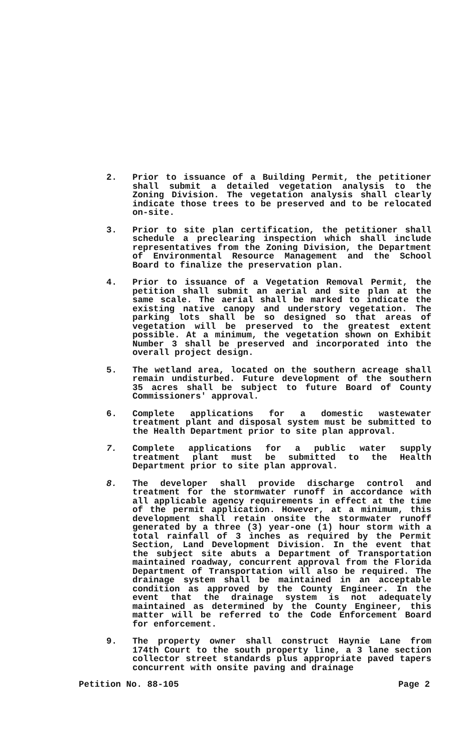2. Prior to issuance of a Building Permit, the petitioner shall submit a detailed vegetation analysis to the Zoning Division. The vegetation analysis shall clearly indicate those trees to be preserved and to be relocated on-site.
3. Prior to site plan certification, the petitioner shall schedule a preclearing inspection which shall include representatives from the Zoning Division, the Department of Environmental Resource Management and the School Board to finalize the preservation plan.
4. Prior to issuance of a Vegetation Removal Permit, the petition shall submit an aerial and site plan at the same scale. The aerial shall be marked to indicate the existing native canopy and understory vegetation. The parking lots shall be so designed so that areas of vegetation will be preserved to the greatest extent possible. At a minimum, the vegetation shown on Exhibit Number 3 shall be preserved and incorporated into the overall project design.
5. The wetland area, located on the southern acreage shall remain undisturbed. Future development of the southern 35 acres shall be subject to future Board of County Commissioners' approval.
6. Complete applications for a domestic wastewater treatment plant and disposal system must be submitted to the Health Department prior to site plan approval.
7. Complete applications for a public water supply treatment plant must be submitted to the Health Department prior to site plan approval.
8. The developer shall provide discharge control and treatment for the stormwater runoff in accordance with all applicable agency requirements in effect at the time of the permit application. However, at a minimum, this development shall retain onsite the stormwater runoff generated by a three (3) year-one (1) hour storm with a total rainfall of 3 inches as required by the Permit Section, Land Development Division. In the event that the subject site abuts a Department of Transportation maintained roadway, concurrent approval from the Florida Department of Transportation will also be required. The drainage system shall be maintained in an acceptable condition as approved by the County Engineer. In the event that the drainage system is not adequately maintained as determined by the County Engineer, this matter will be referred to the Code Enforcement Board for enforcement.
9. The property owner shall construct Haynie Lane from 174th Court to the south property line, a 3 lane section collector street standards plus appropriate paved tapers concurrent with onsite paving and drainage
Petition No. 88-105 Page 2